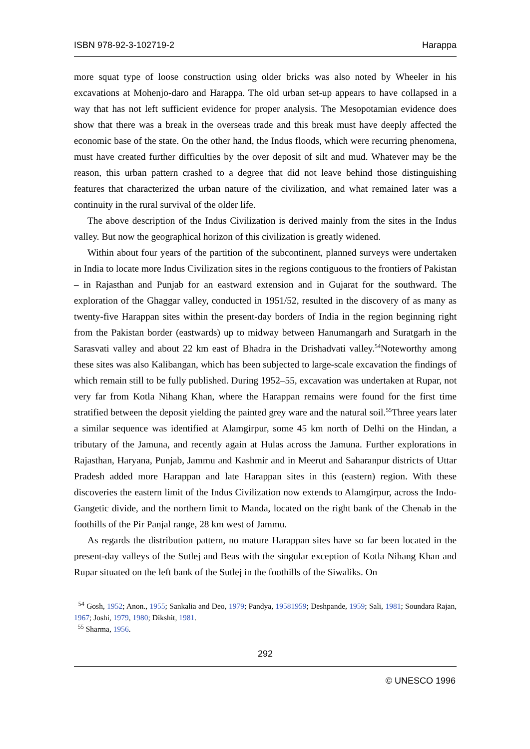ISBN 978-92-3-102719-2 Harappa
more squat type of loose construction using older bricks was also noted by Wheeler in his excavations at Mohenjo-daro and Harappa. The old urban set-up appears to have collapsed in a way that has not left sufficient evidence for proper analysis. The Mesopotamian evidence does show that there was a break in the overseas trade and this break must have deeply affected the economic base of the state. On the other hand, the Indus floods, which were recurring phenomena, must have created further difficulties by the over deposit of silt and mud. Whatever may be the reason, this urban pattern crashed to a degree that did not leave behind those distinguishing features that characterized the urban nature of the civilization, and what remained later was a continuity in the rural survival of the older life.
The above description of the Indus Civilization is derived mainly from the sites in the Indus valley. But now the geographical horizon of this civilization is greatly widened.
Within about four years of the partition of the subcontinent, planned surveys were undertaken in India to locate more Indus Civilization sites in the regions contiguous to the frontiers of Pakistan – in Rajasthan and Punjab for an eastward extension and in Gujarat for the southward. The exploration of the Ghaggar valley, conducted in 1951/52, resulted in the discovery of as many as twenty-five Harappan sites within the present-day borders of India in the region beginning right from the Pakistan border (eastwards) up to midway between Hanumangarh and Suratgarh in the Sarasvati valley and about 22 km east of Bhadra in the Drishadvati valley.<sup>54</sup>Noteworthy among these sites was also Kalibangan, which has been subjected to large-scale excavation the findings of which remain still to be fully published. During 1952–55, excavation was undertaken at Rupar, not very far from Kotla Nihang Khan, where the Harappan remains were found for the first time stratified between the deposit yielding the painted grey ware and the natural soil.<sup>55</sup>Three years later a similar sequence was identified at Alamgirpur, some 45 km north of Delhi on the Hindan, a tributary of the Jamuna, and recently again at Hulas across the Jamuna. Further explorations in Rajasthan, Haryana, Punjab, Jammu and Kashmir and in Meerut and Saharanpur districts of Uttar Pradesh added more Harappan and late Harappan sites in this (eastern) region. With these discoveries the eastern limit of the Indus Civilization now extends to Alamgirpur, across the Indo-Gangetic divide, and the northern limit to Manda, located on the right bank of the Chenab in the foothills of the Pir Panjal range, 28 km west of Jammu.
As regards the distribution pattern, no mature Harappan sites have so far been located in the present-day valleys of the Sutlej and Beas with the singular exception of Kotla Nihang Khan and Rupar situated on the left bank of the Sutlej in the foothills of the Siwaliks. On
<sup>54</sup> Gosh, 1952; Anon., 1955; Sankalia and Deo, 1979; Pandya, 19581959; Deshpande, 1959; Sali, 1981; Soundara Rajan, 1967; Joshi, 1979, 1980; Dikshit, 1981.
<sup>55</sup> Sharma, 1956.
292
© UNESCO 1996